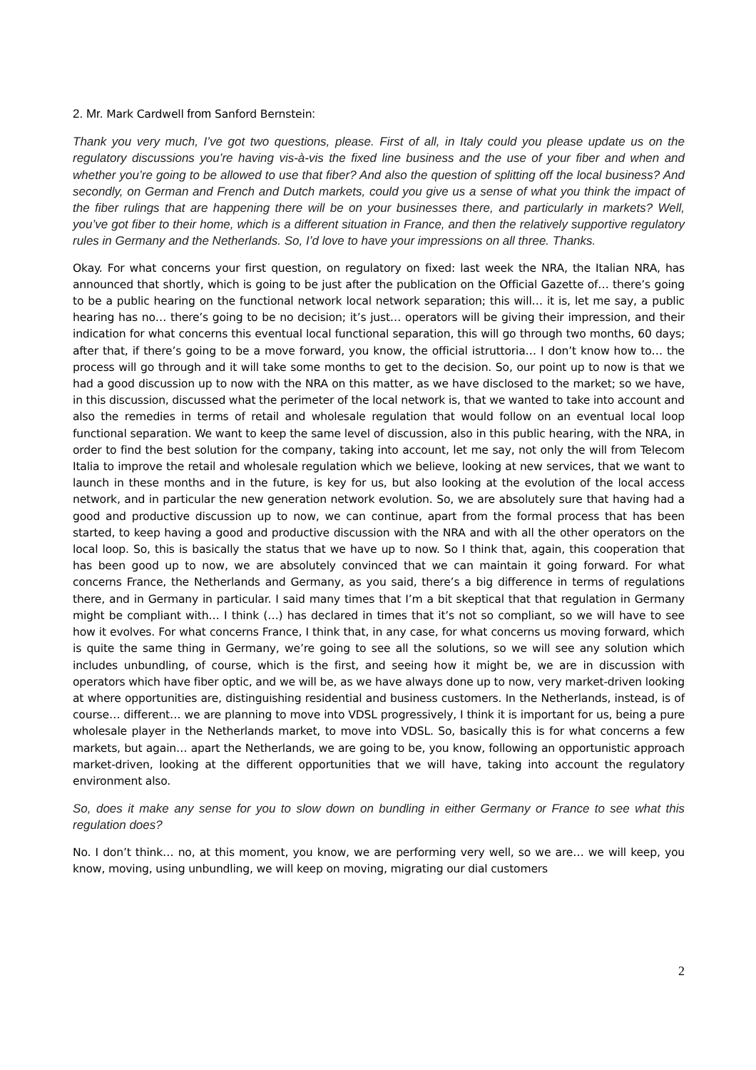2. Mr. Mark Cardwell from Sanford Bernstein:
Thank you very much, I’ve got two questions, please. First of all, in Italy could you please update us on the regulatory discussions you’re having vis-à-vis the fixed line business and the use of your fiber and when and whether you’re going to be allowed to use that fiber? And also the question of splitting off the local business? And secondly, on German and French and Dutch markets, could you give us a sense of what you think the impact of the fiber rulings that are happening there will be on your businesses there, and particularly in markets? Well, you’ve got fiber to their home, which is a different situation in France, and then the relatively supportive regulatory rules in Germany and the Netherlands. So, I’d love to have your impressions on all three. Thanks.
Okay. For what concerns your first question, on regulatory on fixed: last week the NRA, the Italian NRA, has announced that shortly, which is going to be just after the publication on the Official Gazette of… there’s going to be a public hearing on the functional network local network separation; this will… it is, let me say, a public hearing has no… there’s going to be no decision; it’s just… operators will be giving their impression, and their indication for what concerns this eventual local functional separation, this will go through two months, 60 days; after that, if there’s going to be a move forward, you know, the official istruttoria… I don’t know how to… the process will go through and it will take some months to get to the decision. So, our point up to now is that we had a good discussion up to now with the NRA on this matter, as we have disclosed to the market; so we have, in this discussion, discussed what the perimeter of the local network is, that we wanted to take into account and also the remedies in terms of retail and wholesale regulation that would follow on an eventual local loop functional separation. We want to keep the same level of discussion, also in this public hearing, with the NRA, in order to find the best solution for the company, taking into account, let me say, not only the will from Telecom Italia to improve the retail and wholesale regulation which we believe, looking at new services, that we want to launch in these months and in the future, is key for us, but also looking at the evolution of the local access network, and in particular the new generation network evolution. So, we are absolutely sure that having had a good and productive discussion up to now, we can continue, apart from the formal process that has been started, to keep having a good and productive discussion with the NRA and with all the other operators on the local loop. So, this is basically the status that we have up to now. So I think that, again, this cooperation that has been good up to now, we are absolutely convinced that we can maintain it going forward. For what concerns France, the Netherlands and Germany, as you said, there’s a big difference in terms of regulations there, and in Germany in particular. I said many times that I’m a bit skeptical that that regulation in Germany might be compliant with… I think (…) has declared in times that it’s not so compliant, so we will have to see how it evolves. For what concerns France, I think that, in any case, for what concerns us moving forward, which is quite the same thing in Germany, we’re going to see all the solutions, so we will see any solution which includes unbundling, of course, which is the first, and seeing how it might be, we are in discussion with operators which have fiber optic, and we will be, as we have always done up to now, very market-driven looking at where opportunities are, distinguishing residential and business customers. In the Netherlands, instead, is of course… different… we are planning to move into VDSL progressively, I think it is important for us, being a pure wholesale player in the Netherlands market, to move into VDSL. So, basically this is for what concerns a few markets, but again… apart the Netherlands, we are going to be, you know, following an opportunistic approach market-driven, looking at the different opportunities that we will have, taking into account the regulatory environment also.
So, does it make any sense for you to slow down on bundling in either Germany or France to see what this regulation does?
No. I don’t think… no, at this moment, you know, we are performing very well, so we are… we will keep, you know, moving, using unbundling, we will keep on moving, migrating our dial customers
2